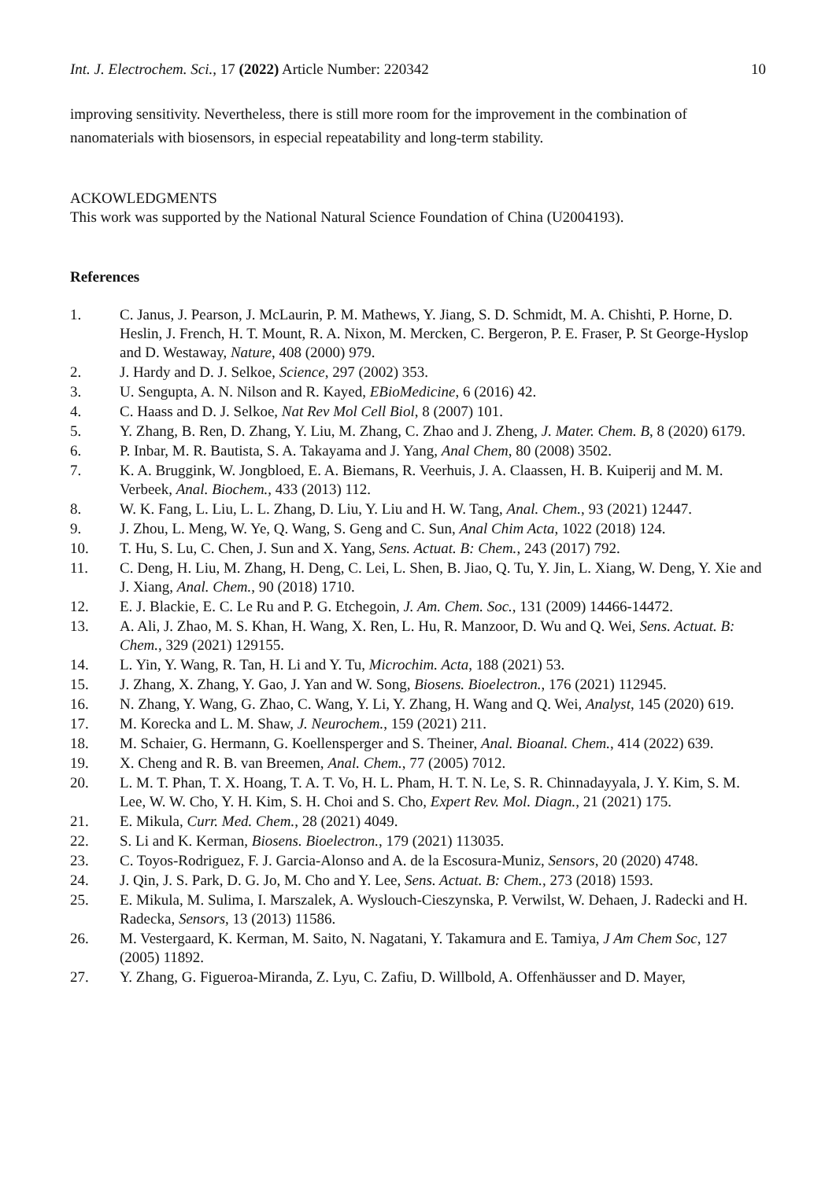Int. J. Electrochem. Sci., 17 (2022) Article Number: 220342 10
improving sensitivity. Nevertheless, there is still more room for the improvement in the combination of nanomaterials with biosensors, in especial repeatability and long-term stability.
ACKOWLEDGMENTS
This work was supported by the National Natural Science Foundation of China (U2004193).
References
1. C. Janus, J. Pearson, J. McLaurin, P. M. Mathews, Y. Jiang, S. D. Schmidt, M. A. Chishti, P. Horne, D. Heslin, J. French, H. T. Mount, R. A. Nixon, M. Mercken, C. Bergeron, P. E. Fraser, P. St George-Hyslop and D. Westaway, Nature, 408 (2000) 979.
2. J. Hardy and D. J. Selkoe, Science, 297 (2002) 353.
3. U. Sengupta, A. N. Nilson and R. Kayed, EBioMedicine, 6 (2016) 42.
4. C. Haass and D. J. Selkoe, Nat Rev Mol Cell Biol, 8 (2007) 101.
5. Y. Zhang, B. Ren, D. Zhang, Y. Liu, M. Zhang, C. Zhao and J. Zheng, J. Mater. Chem. B, 8 (2020) 6179.
6. P. Inbar, M. R. Bautista, S. A. Takayama and J. Yang, Anal Chem, 80 (2008) 3502.
7. K. A. Bruggink, W. Jongbloed, E. A. Biemans, R. Veerhuis, J. A. Claassen, H. B. Kuiperij and M. M. Verbeek, Anal. Biochem., 433 (2013) 112.
8. W. K. Fang, L. Liu, L. L. Zhang, D. Liu, Y. Liu and H. W. Tang, Anal. Chem., 93 (2021) 12447.
9. J. Zhou, L. Meng, W. Ye, Q. Wang, S. Geng and C. Sun, Anal Chim Acta, 1022 (2018) 124.
10. T. Hu, S. Lu, C. Chen, J. Sun and X. Yang, Sens. Actuat. B: Chem., 243 (2017) 792.
11. C. Deng, H. Liu, M. Zhang, H. Deng, C. Lei, L. Shen, B. Jiao, Q. Tu, Y. Jin, L. Xiang, W. Deng, Y. Xie and J. Xiang, Anal. Chem., 90 (2018) 1710.
12. E. J. Blackie, E. C. Le Ru and P. G. Etchegoin, J. Am. Chem. Soc., 131 (2009) 14466-14472.
13. A. Ali, J. Zhao, M. S. Khan, H. Wang, X. Ren, L. Hu, R. Manzoor, D. Wu and Q. Wei, Sens. Actuat. B: Chem., 329 (2021) 129155.
14. L. Yin, Y. Wang, R. Tan, H. Li and Y. Tu, Microchim. Acta, 188 (2021) 53.
15. J. Zhang, X. Zhang, Y. Gao, J. Yan and W. Song, Biosens. Bioelectron., 176 (2021) 112945.
16. N. Zhang, Y. Wang, G. Zhao, C. Wang, Y. Li, Y. Zhang, H. Wang and Q. Wei, Analyst, 145 (2020) 619.
17. M. Korecka and L. M. Shaw, J. Neurochem., 159 (2021) 211.
18. M. Schaier, G. Hermann, G. Koellensperger and S. Theiner, Anal. Bioanal. Chem., 414 (2022) 639.
19. X. Cheng and R. B. van Breemen, Anal. Chem., 77 (2005) 7012.
20. L. M. T. Phan, T. X. Hoang, T. A. T. Vo, H. L. Pham, H. T. N. Le, S. R. Chinnadayyala, J. Y. Kim, S. M. Lee, W. W. Cho, Y. H. Kim, S. H. Choi and S. Cho, Expert Rev. Mol. Diagn., 21 (2021) 175.
21. E. Mikula, Curr. Med. Chem., 28 (2021) 4049.
22. S. Li and K. Kerman, Biosens. Bioelectron., 179 (2021) 113035.
23. C. Toyos-Rodriguez, F. J. Garcia-Alonso and A. de la Escosura-Muniz, Sensors, 20 (2020) 4748.
24. J. Qin, J. S. Park, D. G. Jo, M. Cho and Y. Lee, Sens. Actuat. B: Chem., 273 (2018) 1593.
25. E. Mikula, M. Sulima, I. Marszalek, A. Wyslouch-Cieszynska, P. Verwilst, W. Dehaen, J. Radecki and H. Radecka, Sensors, 13 (2013) 11586.
26. M. Vestergaard, K. Kerman, M. Saito, N. Nagatani, Y. Takamura and E. Tamiya, J Am Chem Soc, 127 (2005) 11892.
27. Y. Zhang, G. Figueroa-Miranda, Z. Lyu, C. Zafiu, D. Willbold, A. Offenhäusser and D. Mayer,